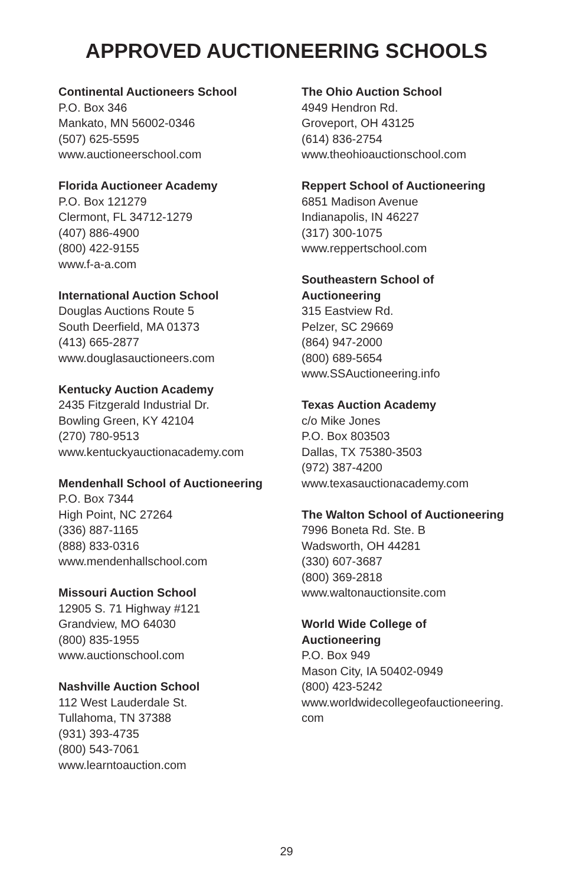APPROVED AUCTIONEERING SCHOOLS
Continental Auctioneers School
P.O. Box 346
Mankato, MN 56002-0346
(507) 625-5595
www.auctioneerschool.com
Florida Auctioneer Academy
P.O. Box 121279
Clermont, FL 34712-1279
(407) 886-4900
(800) 422-9155
www.f-a-a.com
International Auction School
Douglas Auctions Route 5
South Deerfield, MA 01373
(413) 665-2877
www.douglasauctioneers.com
Kentucky Auction Academy
2435 Fitzgerald Industrial Dr.
Bowling Green, KY 42104
(270) 780-9513
www.kentuckyauctionacademy.com
Mendenhall School of Auctioneering
P.O. Box 7344
High Point, NC 27264
(336) 887-1165
(888) 833-0316
www.mendenhallschool.com
Missouri Auction School
12905 S. 71 Highway #121
Grandview, MO 64030
(800) 835-1955
www.auctionschool.com
Nashville Auction School
112 West Lauderdale St.
Tullahoma, TN 37388
(931) 393-4735
(800) 543-7061
www.learntoauction.com
The Ohio Auction School
4949 Hendron Rd.
Groveport, OH 43125
(614) 836-2754
www.theohioauctionschool.com
Reppert School of Auctioneering
6851 Madison Avenue
Indianapolis, IN 46227
(317) 300-1075
www.reppertschool.com
Southeastern School of
Auctioneering
315 Eastview Rd.
Pelzer, SC 29669
(864) 947-2000
(800) 689-5654
www.SSAuctioneering.info
Texas Auction Academy
c/o Mike Jones
P.O. Box 803503
Dallas, TX 75380-3503
(972) 387-4200
www.texasauctionacademy.com
The Walton School of Auctioneering
7996 Boneta Rd. Ste. B
Wadsworth, OH 44281
(330) 607-3687
(800) 369-2818
www.waltonauctionsite.com
World Wide College of
Auctioneering
P.O. Box 949
Mason City, IA 50402-0949
(800) 423-5242
www.worldwidecollegeofauctioneering.
com
29